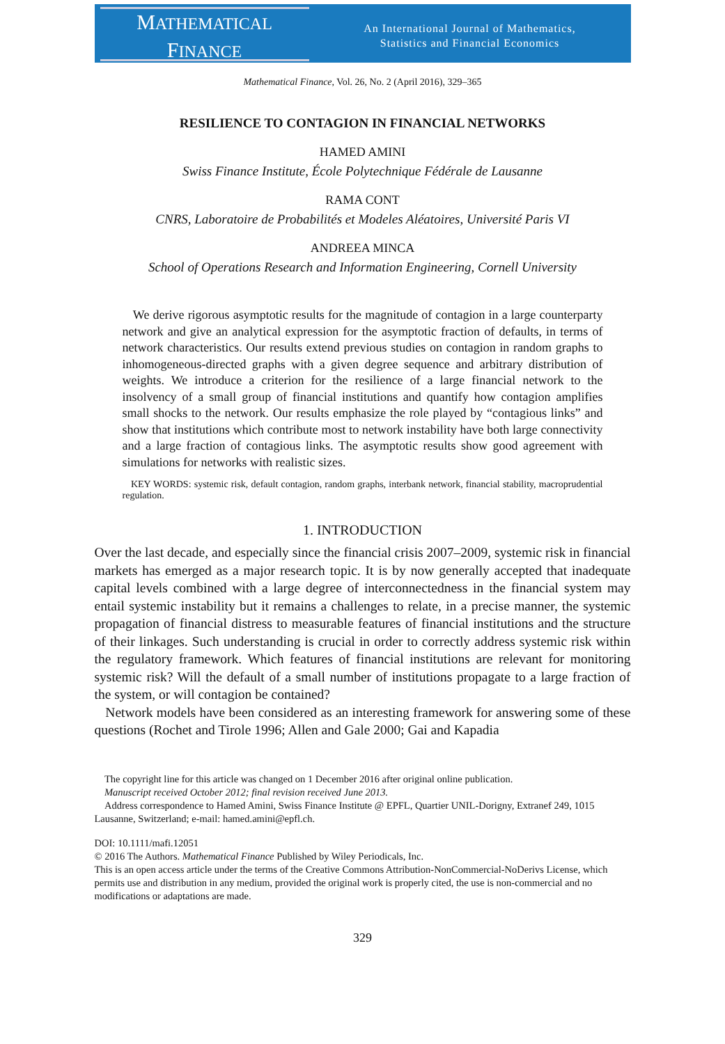MATHEMATICAL
FINANCE
An International Journal of Mathematics,
Statistics and Financial Economics
Mathematical Finance, Vol. 26, No. 2 (April 2016), 329–365
RESILIENCE TO CONTAGION IN FINANCIAL NETWORKS
HAMED AMINI
Swiss Finance Institute, École Polytechnique Fédérale de Lausanne
RAMA CONT
CNRS, Laboratoire de Probabilités et Modeles Aléatoires, Université Paris VI
ANDREEA MINCA
School of Operations Research and Information Engineering, Cornell University
We derive rigorous asymptotic results for the magnitude of contagion in a large counterparty network and give an analytical expression for the asymptotic fraction of defaults, in terms of network characteristics. Our results extend previous studies on contagion in random graphs to inhomogeneous-directed graphs with a given degree sequence and arbitrary distribution of weights. We introduce a criterion for the resilience of a large financial network to the insolvency of a small group of financial institutions and quantify how contagion amplifies small shocks to the network. Our results emphasize the role played by “contagious links” and show that institutions which contribute most to network instability have both large connectivity and a large fraction of contagious links. The asymptotic results show good agreement with simulations for networks with realistic sizes.
KEY WORDS: systemic risk, default contagion, random graphs, interbank network, financial stability, macroprudential regulation.
1. INTRODUCTION
Over the last decade, and especially since the financial crisis 2007–2009, systemic risk in financial markets has emerged as a major research topic. It is by now generally accepted that inadequate capital levels combined with a large degree of interconnectedness in the financial system may entail systemic instability but it remains a challenges to relate, in a precise manner, the systemic propagation of financial distress to measurable features of financial institutions and the structure of their linkages. Such understanding is crucial in order to correctly address systemic risk within the regulatory framework. Which features of financial institutions are relevant for monitoring systemic risk? Will the default of a small number of institutions propagate to a large fraction of the system, or will contagion be contained?
Network models have been considered as an interesting framework for answering some of these questions (Rochet and Tirole 1996; Allen and Gale 2000; Gai and Kapadia
The copyright line for this article was changed on 1 December 2016 after original online publication.
Manuscript received October 2012; final revision received June 2013.
Address correspondence to Hamed Amini, Swiss Finance Institute @ EPFL, Quartier UNIL-Dorigny, Extranef 249, 1015 Lausanne, Switzerland; e-mail: hamed.amini@epfl.ch.
DOI: 10.1111/mafi.12051
© 2016 The Authors. Mathematical Finance Published by Wiley Periodicals, Inc.
This is an open access article under the terms of the Creative Commons Attribution-NonCommercial-NoDerivs License, which permits use and distribution in any medium, provided the original work is properly cited, the use is non-commercial and no modifications or adaptations are made.
329